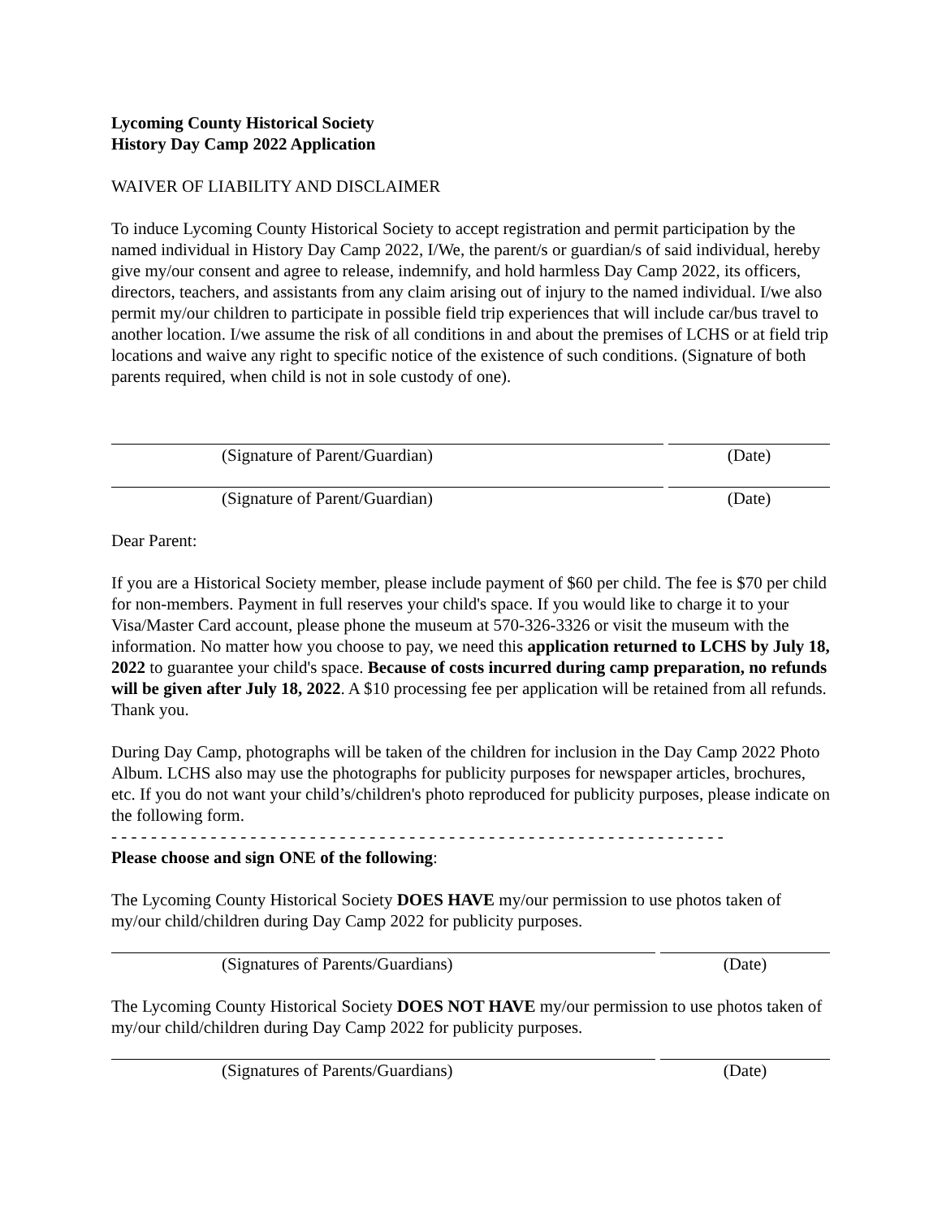Lycoming County Historical Society
History Day Camp 2022 Application
WAIVER OF LIABILITY AND DISCLAIMER
To induce Lycoming County Historical Society to accept registration and permit participation by the named individual in History Day Camp 2022, I/We, the parent/s or guardian/s of said individual, hereby give my/our consent and agree to release, indemnify, and hold harmless Day Camp 2022, its officers, directors, teachers, and assistants from any claim arising out of injury to the named individual. I/we also permit my/our children to participate in possible field trip experiences that will include car/bus travel to another location. I/we assume the risk of all conditions in and about the premises of LCHS or at field trip locations and waive any right to specific notice of the existence of such conditions. (Signature of both parents required, when child is not in sole custody of one).
(Signature of Parent/Guardian) (Date)
(Signature of Parent/Guardian) (Date)
Dear Parent:
If you are a Historical Society member, please include payment of $60 per child. The fee is $70 per child for non-members. Payment in full reserves your child's space. If you would like to charge it to your Visa/Master Card account, please phone the museum at 570-326-3326 or visit the museum with the information. No matter how you choose to pay, we need this application returned to LCHS by July 18, 2022 to guarantee your child's space. Because of costs incurred during camp preparation, no refunds will be given after July 18, 2022. A $10 processing fee per application will be retained from all refunds. Thank you.
During Day Camp, photographs will be taken of the children for inclusion in the Day Camp 2022 Photo Album. LCHS also may use the photographs for publicity purposes for newspaper articles, brochures, etc. If you do not want your child’s/children's photo reproduced for publicity purposes, please indicate on the following form.
- - - - - - - - - - - - - - - - - - - - - - - - - - - - - - - - - - - - - - - - - - - - - - - - - - - - - - - - - - - - - -
Please choose and sign ONE of the following:
The Lycoming County Historical Society DOES HAVE my/our permission to use photos taken of my/our child/children during Day Camp 2022 for publicity purposes.
(Signatures of Parents/Guardians)
(Date)
The Lycoming County Historical Society DOES NOT HAVE my/our permission to use photos taken of my/our child/children during Day Camp 2022 for publicity purposes.
(Signatures of Parents/Guardians)
(Date)